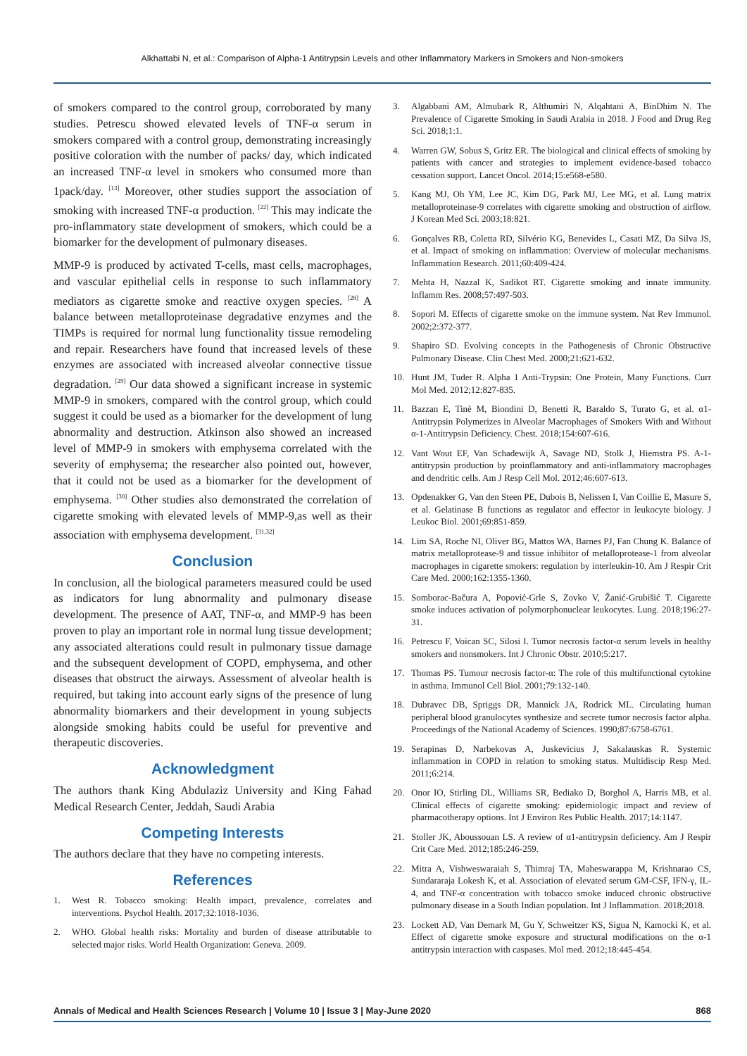Alkhattabi N, et al.: Comparison of Alpha-1 Antitrypsin Levels and other Inflammatory Markers in Smokers and Non-smokers
of smokers compared to the control group, corroborated by many studies. Petrescu showed elevated levels of TNF-α serum in smokers compared with a control group, demonstrating increasingly positive coloration with the number of packs/ day, which indicated an increased TNF-α level in smokers who consumed more than 1pack/day. <sup>[13]</sup> Moreover, other studies support the association of smoking with increased TNF-α production. <sup>[22]</sup> This may indicate the pro-inflammatory state development of smokers, which could be a biomarker for the development of pulmonary diseases.
MMP-9 is produced by activated T-cells, mast cells, macrophages, and vascular epithelial cells in response to such inflammatory mediators as cigarette smoke and reactive oxygen species. <sup>[28]</sup> A balance between metalloproteinase degradative enzymes and the TIMPs is required for normal lung functionality tissue remodeling and repair. Researchers have found that increased levels of these enzymes are associated with increased alveolar connective tissue degradation. <sup>[29]</sup> Our data showed a significant increase in systemic MMP-9 in smokers, compared with the control group, which could suggest it could be used as a biomarker for the development of lung abnormality and destruction. Atkinson also showed an increased level of MMP-9 in smokers with emphysema correlated with the severity of emphysema; the researcher also pointed out, however, that it could not be used as a biomarker for the development of emphysema. <sup>[30]</sup> Other studies also demonstrated the correlation of cigarette smoking with elevated levels of MMP-9,as well as their association with emphysema development. <sup>[31,32]</sup>
Conclusion
In conclusion, all the biological parameters measured could be used as indicators for lung abnormality and pulmonary disease development. The presence of AAT, TNF-α, and MMP-9 has been proven to play an important role in normal lung tissue development; any associated alterations could result in pulmonary tissue damage and the subsequent development of COPD, emphysema, and other diseases that obstruct the airways. Assessment of alveolar health is required, but taking into account early signs of the presence of lung abnormality biomarkers and their development in young subjects alongside smoking habits could be useful for preventive and therapeutic discoveries.
Acknowledgment
The authors thank King Abdulaziz University and King Fahad Medical Research Center, Jeddah, Saudi Arabia
Competing Interests
The authors declare that they have no competing interests.
References
1. West R. Tobacco smoking: Health impact, prevalence, correlates and interventions. Psychol Health. 2017;32:1018-1036.
2. WHO. Global health risks: Mortality and burden of disease attributable to selected major risks. World Health Organization: Geneva. 2009.
3. Algabbani AM, Almubark R, Althumiri N, Alqahtani A, BinDhim N. The Prevalence of Cigarette Smoking in Saudi Arabia in 2018. J Food and Drug Reg Sci. 2018;1:1.
4. Warren GW, Sobus S, Gritz ER. The biological and clinical effects of smoking by patients with cancer and strategies to implement evidence-based tobacco cessation support. Lancet Oncol. 2014;15:e568-e580.
5. Kang MJ, Oh YM, Lee JC, Kim DG, Park MJ, Lee MG, et al. Lung matrix metalloproteinase-9 correlates with cigarette smoking and obstruction of airflow. J Korean Med Sci. 2003;18:821.
6. Gonçalves RB, Coletta RD, Silvério KG, Benevides L, Casati MZ, Da Silva JS, et al. Impact of smoking on inflammation: Overview of molecular mechanisms. Inflammation Research. 2011;60:409-424.
7. Mehta H, Nazzal K, Sadikot RT. Cigarette smoking and innate immunity. Inflamm Res. 2008;57:497-503.
8. Sopori M. Effects of cigarette smoke on the immune system. Nat Rev Immunol. 2002;2:372-377.
9. Shapiro SD. Evolving concepts in the Pathogenesis of Chronic Obstructive Pulmonary Disease. Clin Chest Med. 2000;21:621-632.
10. Hunt JM, Tuder R. Alpha 1 Anti-Trypsin: One Protein, Many Functions. Curr Mol Med. 2012;12:827-835.
11. Bazzan E, Tinè M, Biondini D, Benetti R, Baraldo S, Turato G, et al. α1-Antitrypsin Polymerizes in Alveolar Macrophages of Smokers With and Without α-1-Antitrypsin Deficiency. Chest. 2018;154:607-616.
12. Vant Wout EF, Van Schadewijk A, Savage ND, Stolk J, Hiemstra PS. A-1-antitrypsin production by proinflammatory and anti-inflammatory macrophages and dendritic cells. Am J Resp Cell Mol. 2012;46:607-613.
13. Opdenakker G, Van den Steen PE, Dubois B, Nelissen I, Van Coillie E, Masure S, et al. Gelatinase B functions as regulator and effector in leukocyte biology. J Leukoc Biol. 2001;69:851-859.
14. Lim SA, Roche NI, Oliver BG, Mattos WA, Barnes PJ, Fan Chung K. Balance of matrix metalloprotease-9 and tissue inhibitor of metalloprotease-1 from alveolar macrophages in cigarette smokers: regulation by interleukin-10. Am J Respir Crit Care Med. 2000;162:1355-1360.
15. Somborac-Bačura A, Popović-Grle S, Zovko V, Žanić-Grubišić T. Cigarette smoke induces activation of polymorphonuclear leukocytes. Lung. 2018;196:27-31.
16. Petrescu F, Voican SC, Silosi I. Tumor necrosis factor-α serum levels in healthy smokers and nonsmokers. Int J Chronic Obstr. 2010;5:217.
17. Thomas PS. Tumour necrosis factor-α: The role of this multifunctional cytokine in asthma. Immunol Cell Biol. 2001;79:132-140.
18. Dubravec DB, Spriggs DR, Mannick JA, Rodrick ML. Circulating human peripheral blood granulocytes synthesize and secrete tumor necrosis factor alpha. Proceedings of the National Academy of Sciences. 1990;87:6758-6761.
19. Serapinas D, Narbekovas A, Juskevicius J, Sakalauskas R. Systemic inflammation in COPD in relation to smoking status. Multidiscip Resp Med. 2011;6:214.
20. Onor IO, Stirling DL, Williams SR, Bediako D, Borghol A, Harris MB, et al. Clinical effects of cigarette smoking: epidemiologic impact and review of pharmacotherapy options. Int J Environ Res Public Health. 2017;14:1147.
21. Stoller JK, Aboussouan LS. A review of α1-antitrypsin deficiency. Am J Respir Crit Care Med. 2012;185:246-259.
22. Mitra A, Vishweswaraiah S, Thimraj TA, Maheswarappa M, Krishnarao CS, Sundararaja Lokesh K, et al. Association of elevated serum GM-CSF, IFN-γ, IL-4, and TNF-α concentration with tobacco smoke induced chronic obstructive pulmonary disease in a South Indian population. Int J Inflammation. 2018;2018.
23. Lockett AD, Van Demark M, Gu Y, Schweitzer KS, Sigua N, Kamocki K, et al. Effect of cigarette smoke exposure and structural modifications on the α-1 antitrypsin interaction with caspases. Mol med. 2012;18:445-454.
Annals of Medical and Health Sciences Research | Volume 10 | Issue 3 | May-June 2020 868